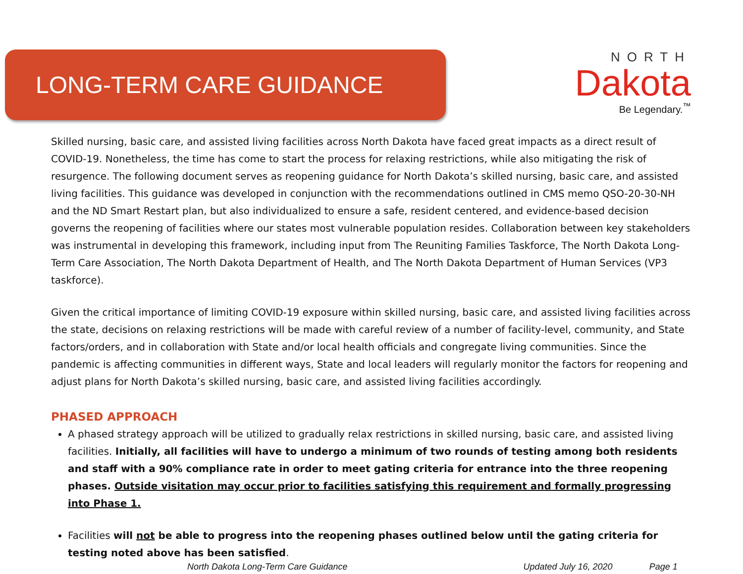LONG-TERM CARE GUIDANCE
NORTH
Dakota
Be Legendary.<sup>™</sup>
Skilled nursing, basic care, and assisted living facilities across North Dakota have faced great impacts as a direct result of COVID-19. Nonetheless, the time has come to start the process for relaxing restrictions, while also mitigating the risk of resurgence. The following document serves as reopening guidance for North Dakota’s skilled nursing, basic care, and assisted living facilities. This guidance was developed in conjunction with the recommendations outlined in CMS memo QSO-20-30-NH and the ND Smart Restart plan, but also individualized to ensure a safe, resident centered, and evidence-based decision governs the reopening of facilities where our states most vulnerable population resides. Collaboration between key stakeholders was instrumental in developing this framework, including input from The Reuniting Families Taskforce, The North Dakota Long-Term Care Association, The North Dakota Department of Health, and The North Dakota Department of Human Services (VP3 taskforce).
Given the critical importance of limiting COVID-19 exposure within skilled nursing, basic care, and assisted living facilities across the state, decisions on relaxing restrictions will be made with careful review of a number of facility-level, community, and State factors/orders, and in collaboration with State and/or local health officials and congregate living communities. Since the pandemic is affecting communities in different ways, State and local leaders will regularly monitor the factors for reopening and adjust plans for North Dakota’s skilled nursing, basic care, and assisted living facilities accordingly.
PHASED APPROACH
A phased strategy approach will be utilized to gradually relax restrictions in skilled nursing, basic care, and assisted living facilities. Initially, all facilities will have to undergo a minimum of two rounds of testing among both residents and staff with a 90% compliance rate in order to meet gating criteria for entrance into the three reopening phases. Outside visitation may occur prior to facilities satisfying this requirement and formally progressing into Phase 1.
Facilities will not be able to progress into the reopening phases outlined below until the gating criteria for testing noted above has been satisfied.
North Dakota Long-Term Care Guidance Updated July 16, 2020 Page 1